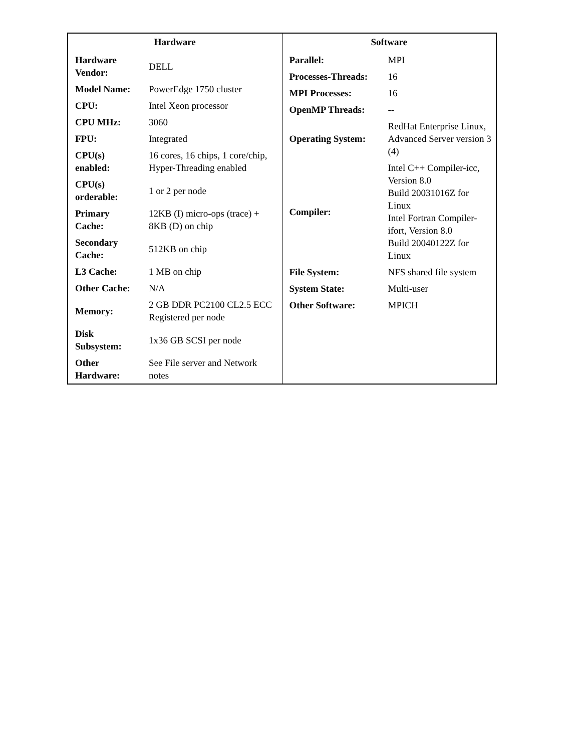| Hardware / Hardware Vendor: / DELL / / Model Name: / PowerEdge 1750 cluster / / CPU: / Intel Xeon processor / / CPU MHz: / 3060 / / FPU: / Integrated / / CPU(s) enabled: / 16 cores, 16 chips, 1 core/chip, Hyper-Threading enabled / / CPU(s) orderable: / 1 or 2 per node / / Primary Cache: / 12KB (I) micro-ops (trace) + 8KB (D) on chip / / Secondary Cache: / 512KB on chip / / L3 Cache: / 1 MB on chip / / Other Cache: / N/A / / Memory: / 2 GB DDR PC2100 CL2.5 ECC Registered per node / / Disk Subsystem: / 1x36 GB SCSI per node / / Other Hardware: / See File server and Network notes / | Software / Parallel: / MPI / / Processes-Threads: / 16 / / MPI Processes: / 16 / / OpenMP Threads: / -- / / Operating System: / RedHat Enterprise Linux, Advanced Server version 3 (4) / / Compiler: / Intel C++ Compiler-icc, Version 8.0 Build 20031016Z for Linux Intel Fortran Compiler-ifort, Version 8.0 Build 20040122Z for Linux / / File System: / NFS shared file system / / System State: / Multi-user / / Other Software: / MPICH / |